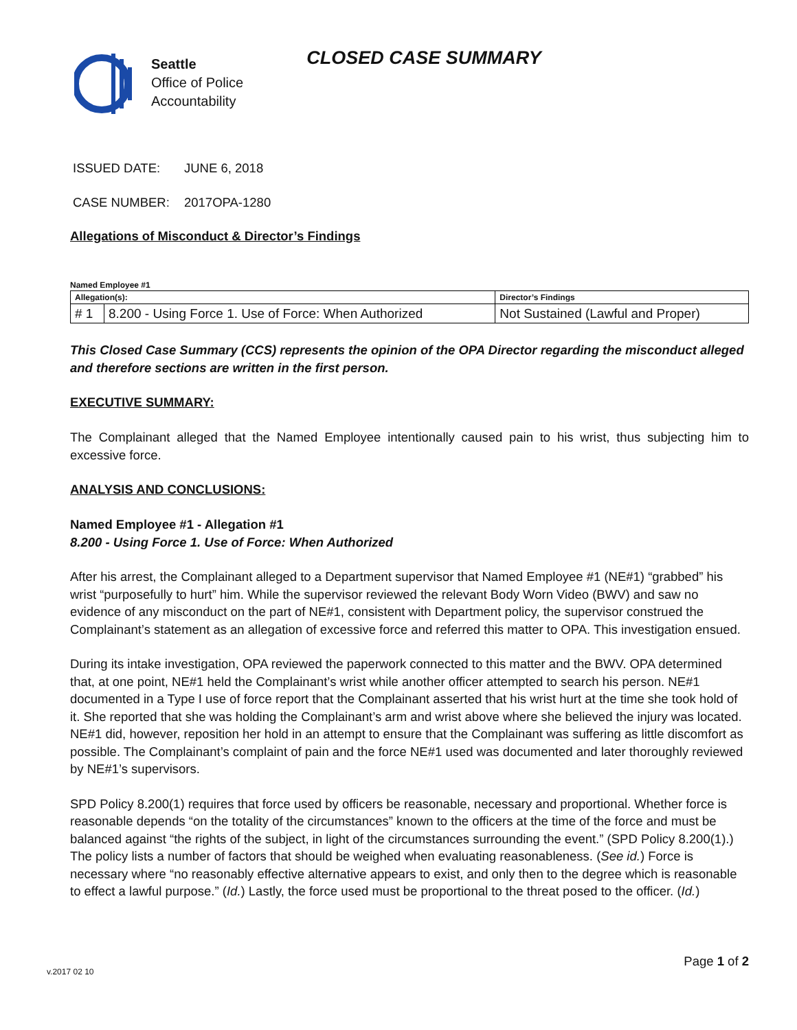Seattle
Office of Police
Accountability
CLOSED CASE SUMMARY
ISSUED DATE: JUNE 6, 2018
CASE NUMBER: 2017OPA-1280
Allegations of Misconduct & Director’s Findings
Named Employee #1
| Allegation(s): | | Director’s Findings |
| # 1 | 8.200 - Using Force 1. Use of Force: When Authorized | Not Sustained (Lawful and Proper) |
This Closed Case Summary (CCS) represents the opinion of the OPA Director regarding the misconduct alleged and therefore sections are written in the first person.
EXECUTIVE SUMMARY:
The Complainant alleged that the Named Employee intentionally caused pain to his wrist, thus subjecting him to excessive force.
ANALYSIS AND CONCLUSIONS:
Named Employee #1 - Allegation #1
8.200 - Using Force 1. Use of Force: When Authorized
After his arrest, the Complainant alleged to a Department supervisor that Named Employee #1 (NE#1) “grabbed” his wrist “purposefully to hurt” him. While the supervisor reviewed the relevant Body Worn Video (BWV) and saw no evidence of any misconduct on the part of NE#1, consistent with Department policy, the supervisor construed the Complainant’s statement as an allegation of excessive force and referred this matter to OPA. This investigation ensued.
During its intake investigation, OPA reviewed the paperwork connected to this matter and the BWV. OPA determined that, at one point, NE#1 held the Complainant’s wrist while another officer attempted to search his person. NE#1 documented in a Type I use of force report that the Complainant asserted that his wrist hurt at the time she took hold of it. She reported that she was holding the Complainant’s arm and wrist above where she believed the injury was located. NE#1 did, however, reposition her hold in an attempt to ensure that the Complainant was suffering as little discomfort as possible. The Complainant’s complaint of pain and the force NE#1 used was documented and later thoroughly reviewed by NE#1’s supervisors.
SPD Policy 8.200(1) requires that force used by officers be reasonable, necessary and proportional. Whether force is reasonable depends “on the totality of the circumstances” known to the officers at the time of the force and must be balanced against “the rights of the subject, in light of the circumstances surrounding the event.” (SPD Policy 8.200(1).) The policy lists a number of factors that should be weighed when evaluating reasonableness. (See id.) Force is necessary where “no reasonably effective alternative appears to exist, and only then to the degree which is reasonable to effect a lawful purpose.” (Id.) Lastly, the force used must be proportional to the threat posed to the officer. (Id.)
Page 1 of 2
v.2017 02 10